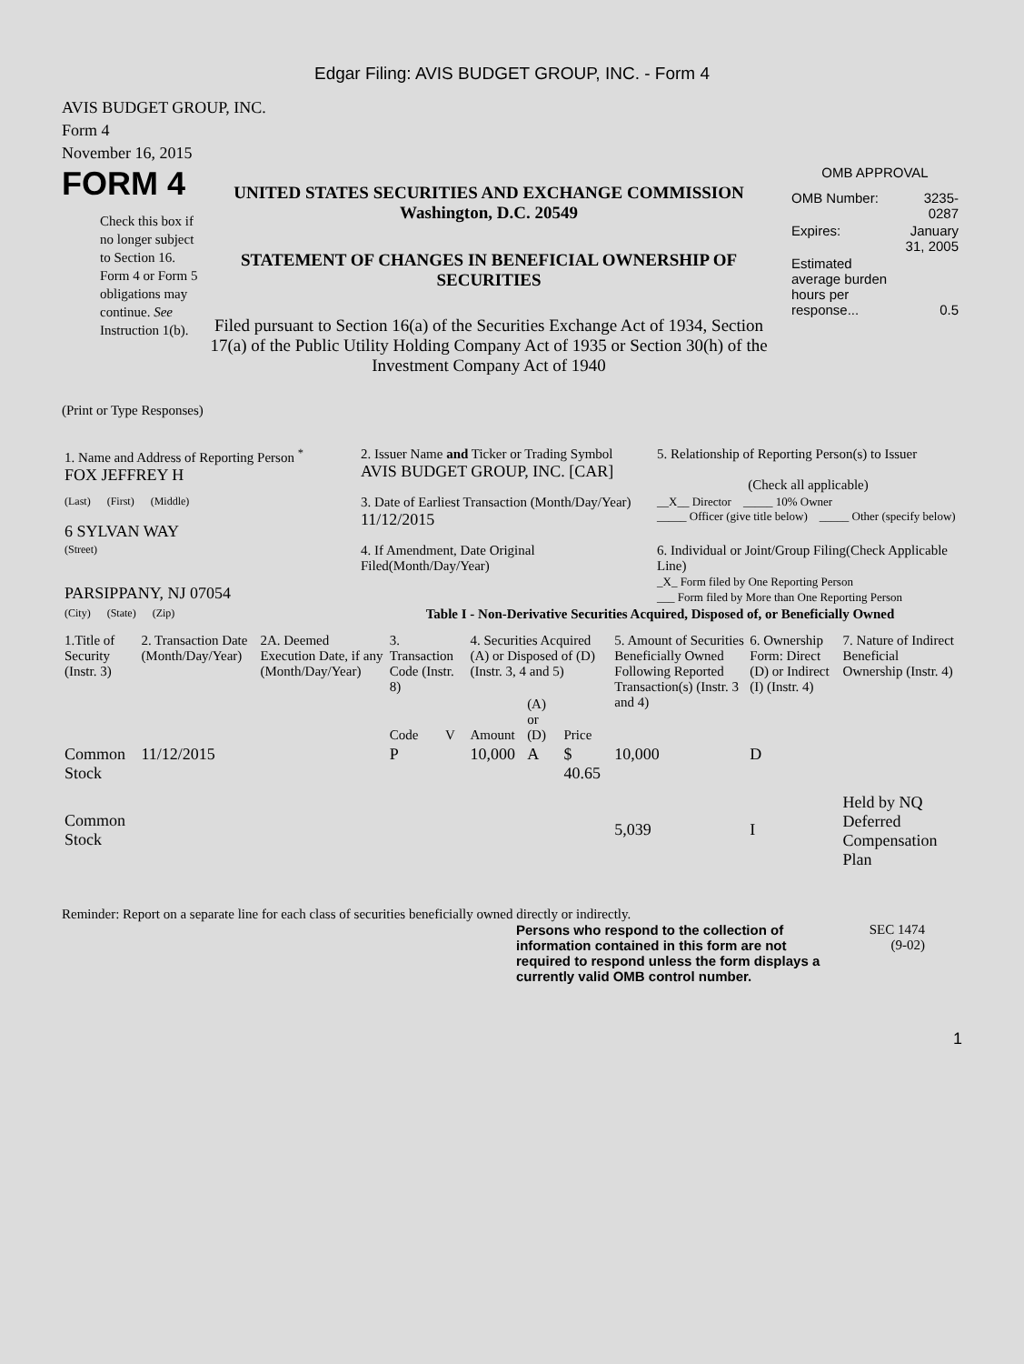Edgar Filing: AVIS BUDGET GROUP, INC. - Form 4
AVIS BUDGET GROUP, INC.
Form 4
November 16, 2015
FORM 4
Check this box if no longer subject to Section 16. Form 4 or Form 5 obligations may continue. See Instruction 1(b).
UNITED STATES SECURITIES AND EXCHANGE COMMISSION
Washington, D.C. 20549
STATEMENT OF CHANGES IN BENEFICIAL OWNERSHIP OF SECURITIES
Filed pursuant to Section 16(a) of the Securities Exchange Act of 1934, Section 17(a) of the Public Utility Holding Company Act of 1935 or Section 30(h) of the Investment Company Act of 1940
OMB APPROVAL
| OMB Number: | 3235-0287 |
| Expires: | January 31, 2005 |
| Estimated average burden hours per response... | 0.5 |
(Print or Type Responses)
| 1. Name and Address of Reporting Person <sup>*</sup> FOX JEFFREY H | 2. Issuer Name and Ticker or Trading Symbol AVIS BUDGET GROUP, INC. [CAR] | 5. Relationship of Reporting Person(s) to Issuer (Check all applicable) |
| (Last) (First) (Middle) 6 SYLVAN WAY | 3. Date of Earliest Transaction (Month/Day/Year) 11/12/2015 | __X__ Director _____ 10% Owner _____ Officer (give title below) _____ Other (specify below) |
| (Street) PARSIPPANY, NJ 07054 | 4. If Amendment, Date Original Filed(Month/Day/Year) | 6. Individual or Joint/Group Filing(Check Applicable Line) _X_ Form filed by One Reporting Person ___ Form filed by More than One Reporting Person |
| (City) (State) (Zip) | Table I - Non-Derivative Securities Acquired, Disposed of, or Beneficially Owned | |
| 1.Title of Security (Instr. 3) | 2. Transaction Date (Month/Day/Year) | 2A. Deemed Execution Date, if any (Month/Day/Year) | 3. Transaction Code (Instr. 8) | | 4. Securities Acquired (A) or Disposed of (D) (Instr. 3, 4 and 5) | | | 5. Amount of Securities Beneficially Owned Following Reported Transaction(s) (Instr. 3 and 4) | 6. Ownership Form: Direct (D) or Indirect (I) (Instr. 4) | 7. Nature of Indirect Beneficial Ownership (Instr. 4) |
| --- | --- | --- | --- | --- | --- | --- | --- | --- | --- | --- |
| | | | Code | V | Amount | (A) or (D) | Price | | | |
| Common Stock | 11/12/2015 | | P | | 10,000 | A | $ 40.65 | 10,000 | D | |
| Common Stock | | | | | | | | 5,039 | I | Held by NQ Deferred Compensation Plan |
Reminder: Report on a separate line for each class of securities beneficially owned directly or indirectly.
Persons who respond to the collection of information contained in this form are not required to respond unless the form displays a currently valid OMB control number.
SEC 1474
(9-02)
1